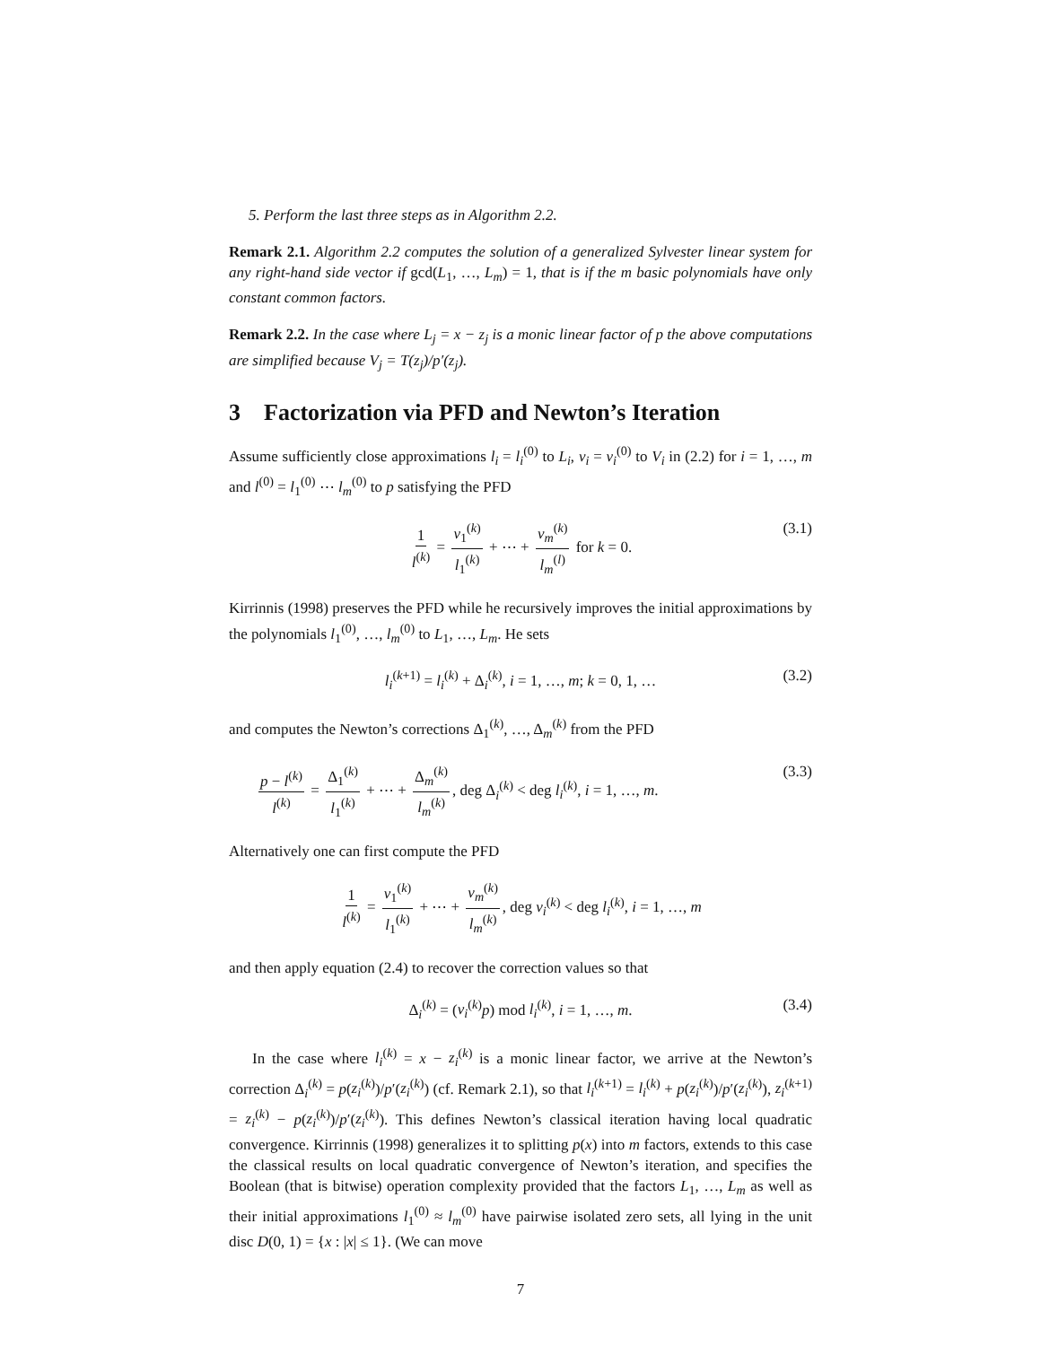5. Perform the last three steps as in Algorithm 2.2.
Remark 2.1. Algorithm 2.2 computes the solution of a generalized Sylvester linear system for any right-hand side vector if gcd(L<sub>1</sub>, …, L<sub>m</sub>) = 1, that is if the m basic polynomials have only constant common factors.
Remark 2.2. In the case where L<sub>j</sub> = x − z<sub>j</sub> is a monic linear factor of p the above computations are simplified because V<sub>j</sub> = T(z<sub>j</sub>)/p′(z<sub>j</sub>).
3 Factorization via PFD and Newton’s Iteration
Assume sufficiently close approximations l<sub>i</sub> = l<sub>i</sub><sup>(0)</sup> to L<sub>i</sub>, v<sub>i</sub> = v<sub>i</sub><sup>(0)</sup> to V<sub>i</sub> in (2.2) for i = 1, …, m and l<sup>(0)</sup> = l<sub>1</sub><sup>(0)</sup> ⋯ l<sub>m</sub><sup>(0)</sup> to p satisfying the PFD
1 l<sup>(k)</sup> = v<sub>1</sub><sup>(k)</sup> l<sub>1</sub><sup>(k)</sup> + ⋯ + v<sub>m</sub><sup>(k)</sup> l<sub>m</sub><sup>(l)</sup> for k = 0. (3.1)
Kirrinnis (1998) preserves the PFD while he recursively improves the initial approximations by the polynomials l<sub>1</sub><sup>(0)</sup>, …, l<sub>m</sub><sup>(0)</sup> to L<sub>1</sub>, …, L<sub>m</sub>. He sets
l<sub>i</sub><sup>(k+1)</sup> = l<sub>i</sub><sup>(k)</sup> + Δ<sub>i</sub><sup>(k)</sup>, i = 1, …, m; k = 0, 1, … (3.2)
and computes the Newton’s corrections Δ<sub>1</sub><sup>(k)</sup>, …, Δ<sub>m</sub><sup>(k)</sup> from the PFD
p − l<sup>(k)</sup> l<sup>(k)</sup> = Δ<sub>1</sub><sup>(k)</sup> l<sub>1</sub><sup>(k)</sup> + ⋯ + Δ<sub>m</sub><sup>(k)</sup> l<sub>m</sub><sup>(k)</sup>, deg Δ<sub>i</sub><sup>(k)</sup> < deg l<sub>i</sub><sup>(k)</sup>, i = 1, …, m. (3.3)
Alternatively one can first compute the PFD
1 l<sup>(k)</sup> = v<sub>1</sub><sup>(k)</sup> l<sub>1</sub><sup>(k)</sup> + ⋯ + v<sub>m</sub><sup>(k)</sup> l<sub>m</sub><sup>(k)</sup>, deg v<sub>i</sub><sup>(k)</sup> < deg l<sub>i</sub><sup>(k)</sup>, i = 1, …, m
and then apply equation (2.4) to recover the correction values so that
Δ<sub>i</sub><sup>(k)</sup> = (v<sub>i</sub><sup>(k)</sup>p) mod l<sub>i</sub><sup>(k)</sup>, i = 1, …, m. (3.4)
In the case where l<sub>i</sub><sup>(k)</sup> = x − z<sub>i</sub><sup>(k)</sup> is a monic linear factor, we arrive at the Newton’s correction Δ<sub>i</sub><sup>(k)</sup> = p(z<sub>i</sub><sup>(k)</sup>)/p′(z<sub>i</sub><sup>(k)</sup>) (cf. Remark 2.1), so that l<sub>i</sub><sup>(k+1)</sup> = l<sub>i</sub><sup>(k)</sup> + p(z<sub>i</sub><sup>(k)</sup>)/p′(z<sub>i</sub><sup>(k)</sup>), z<sub>i</sub><sup>(k+1)</sup> = z<sub>i</sub><sup>(k)</sup> − p(z<sub>i</sub><sup>(k)</sup>)/p′(z<sub>i</sub><sup>(k)</sup>). This defines Newton’s classical iteration having local quadratic convergence. Kirrinnis (1998) generalizes it to splitting p(x) into m factors, extends to this case the classical results on local quadratic convergence of Newton’s iteration, and specifies the Boolean (that is bitwise) operation complexity provided that the factors L<sub>1</sub>, …, L<sub>m</sub> as well as their initial approximations l<sub>1</sub><sup>(0)</sup> ≈ l<sub>m</sub><sup>(0)</sup> have pairwise isolated zero sets, all lying in the unit disc D(0, 1) = {x : |x| ≤ 1}. (We can move
7